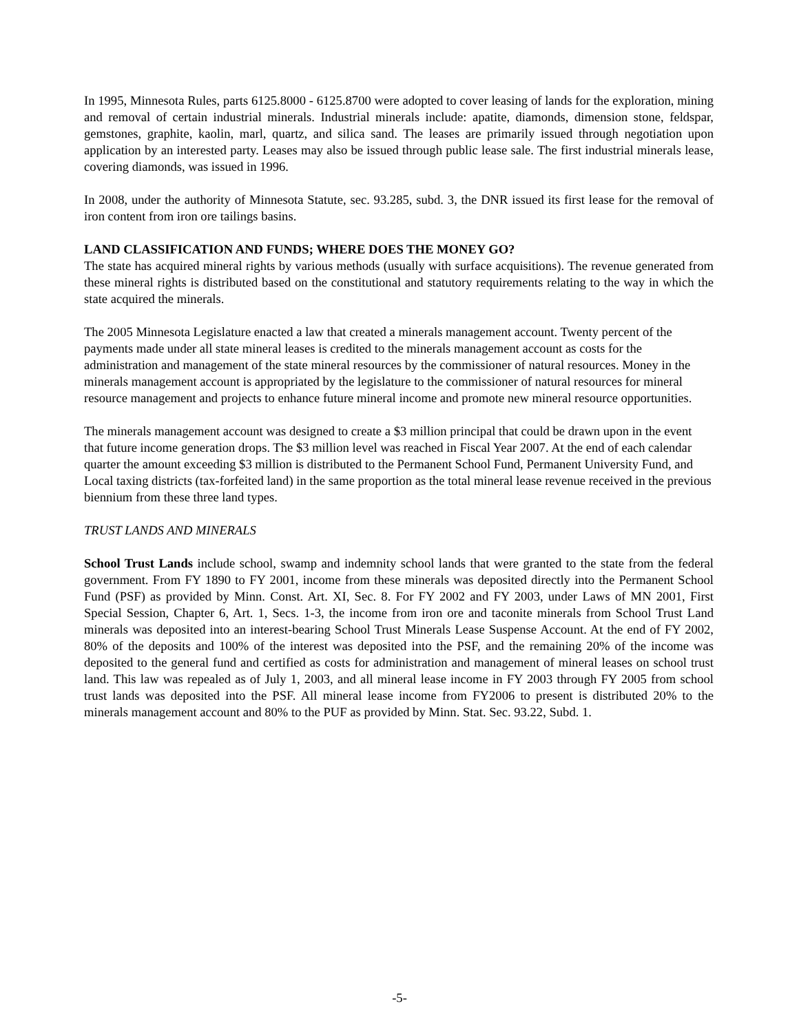In 1995, Minnesota Rules, parts 6125.8000 - 6125.8700 were adopted to cover leasing of lands for the exploration, mining and removal of certain industrial minerals. Industrial minerals include: apatite, diamonds, dimension stone, feldspar, gemstones, graphite, kaolin, marl, quartz, and silica sand. The leases are primarily issued through negotiation upon application by an interested party. Leases may also be issued through public lease sale. The first industrial minerals lease, covering diamonds, was issued in 1996.
In 2008, under the authority of Minnesota Statute, sec. 93.285, subd. 3, the DNR issued its first lease for the removal of iron content from iron ore tailings basins.
LAND CLASSIFICATION AND FUNDS; WHERE DOES THE MONEY GO?
The state has acquired mineral rights by various methods (usually with surface acquisitions). The revenue generated from these mineral rights is distributed based on the constitutional and statutory requirements relating to the way in which the state acquired the minerals.
The 2005 Minnesota Legislature enacted a law that created a minerals management account. Twenty percent of the payments made under all state mineral leases is credited to the minerals management account as costs for the administration and management of the state mineral resources by the commissioner of natural resources. Money in the minerals management account is appropriated by the legislature to the commissioner of natural resources for mineral resource management and projects to enhance future mineral income and promote new mineral resource opportunities.
The minerals management account was designed to create a $3 million principal that could be drawn upon in the event that future income generation drops. The $3 million level was reached in Fiscal Year 2007. At the end of each calendar quarter the amount exceeding $3 million is distributed to the Permanent School Fund, Permanent University Fund, and Local taxing districts (tax-forfeited land) in the same proportion as the total mineral lease revenue received in the previous biennium from these three land types.
TRUST LANDS AND MINERALS
School Trust Lands include school, swamp and indemnity school lands that were granted to the state from the federal government. From FY 1890 to FY 2001, income from these minerals was deposited directly into the Permanent School Fund (PSF) as provided by Minn. Const. Art. XI, Sec. 8. For FY 2002 and FY 2003, under Laws of MN 2001, First Special Session, Chapter 6, Art. 1, Secs. 1-3, the income from iron ore and taconite minerals from School Trust Land minerals was deposited into an interest-bearing School Trust Minerals Lease Suspense Account. At the end of FY 2002, 80% of the deposits and 100% of the interest was deposited into the PSF, and the remaining 20% of the income was deposited to the general fund and certified as costs for administration and management of mineral leases on school trust land. This law was repealed as of July 1, 2003, and all mineral lease income in FY 2003 through FY 2005 from school trust lands was deposited into the PSF. All mineral lease income from FY2006 to present is distributed 20% to the minerals management account and 80% to the PUF as provided by Minn. Stat. Sec. 93.22, Subd. 1.
-5-